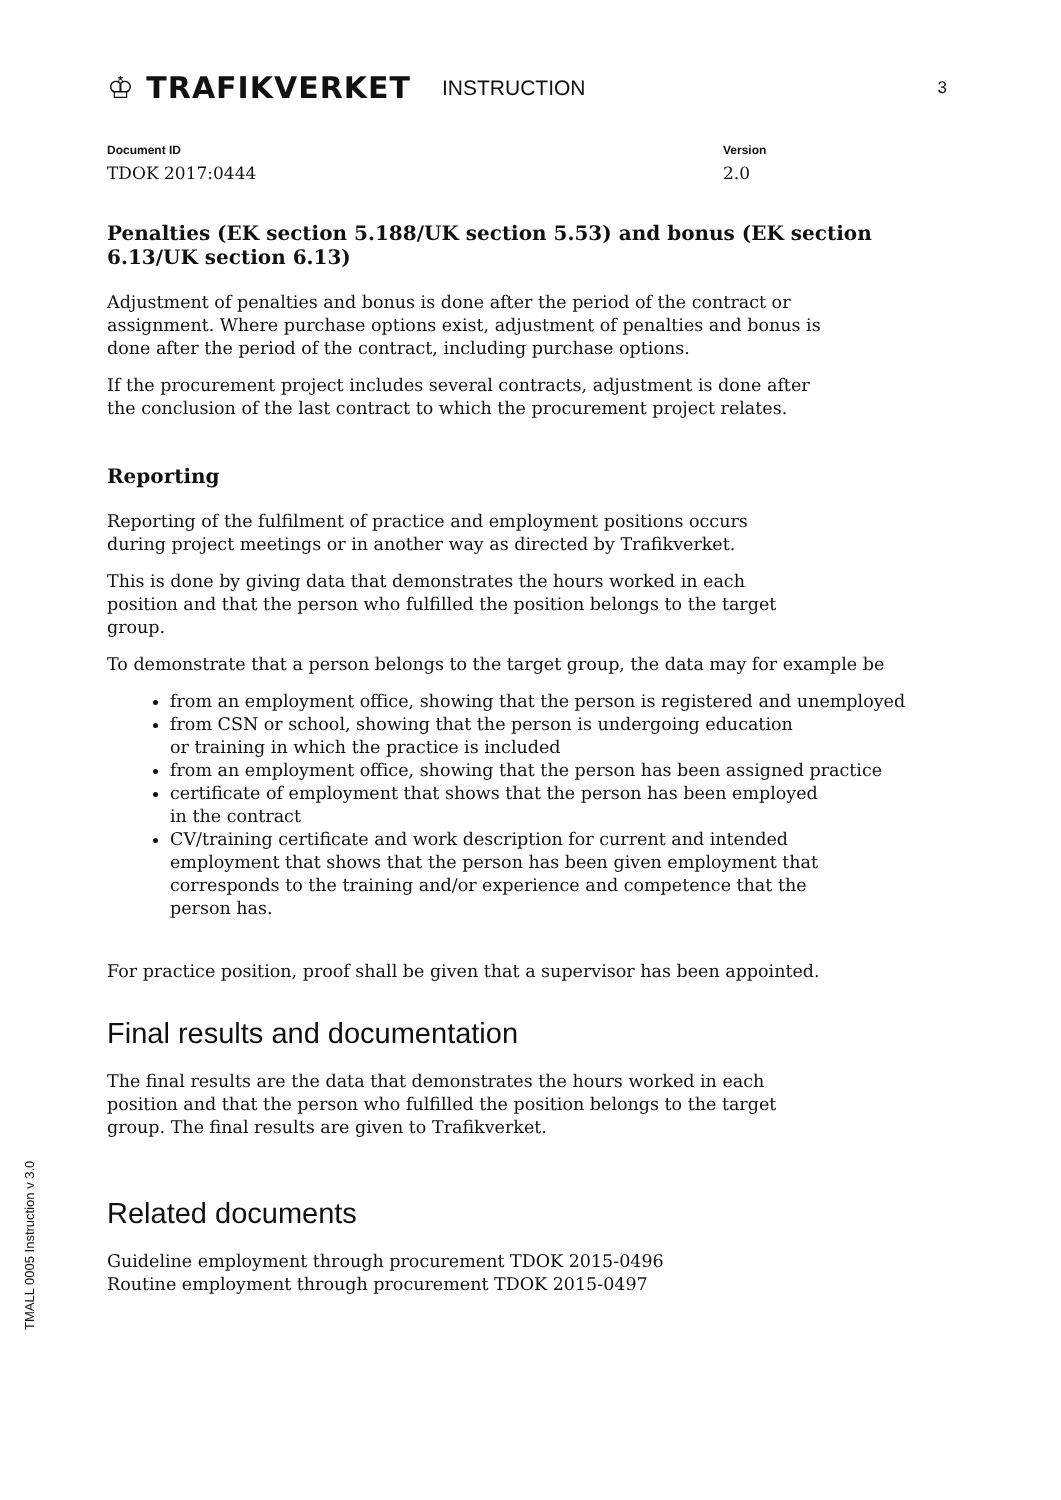♔ TRAFIKVERKET
INSTRUCTION
3
Document ID
TDOK 2017:0444
Version
2.0
Penalties (EK section 5.188/UK section 5.53) and bonus (EK section 6.13/UK section 6.13)
Adjustment of penalties and bonus is done after the period of the contract or
assignment. Where purchase options exist, adjustment of penalties and bonus is
done after the period of the contract, including purchase options.
If the procurement project includes several contracts, adjustment is done after
the conclusion of the last contract to which the procurement project relates.
Reporting
Reporting of the fulfilment of practice and employment positions occurs
during project meetings or in another way as directed by Trafikverket.
This is done by giving data that demonstrates the hours worked in each
position and that the person who fulfilled the position belongs to the target
group.
To demonstrate that a person belongs to the target group, the data may for example be
from an employment office, showing that the person is registered and unemployed
from CSN or school, showing that the person is undergoing education
or training in which the practice is included
from an employment office, showing that the person has been assigned practice
certificate of employment that shows that the person has been employed
in the contract
CV/training certificate and work description for current and intended
employment that shows that the person has been given employment that
corresponds to the training and/or experience and competence that the
person has.
For practice position, proof shall be given that a supervisor has been appointed.
Final results and documentation
The final results are the data that demonstrates the hours worked in each
position and that the person who fulfilled the position belongs to the target
group. The final results are given to Trafikverket.
Related documents
Guideline employment through procurement TDOK 2015-0496
Routine employment through procurement TDOK 2015-0497
TMALL 0005 Instruction v 3.0